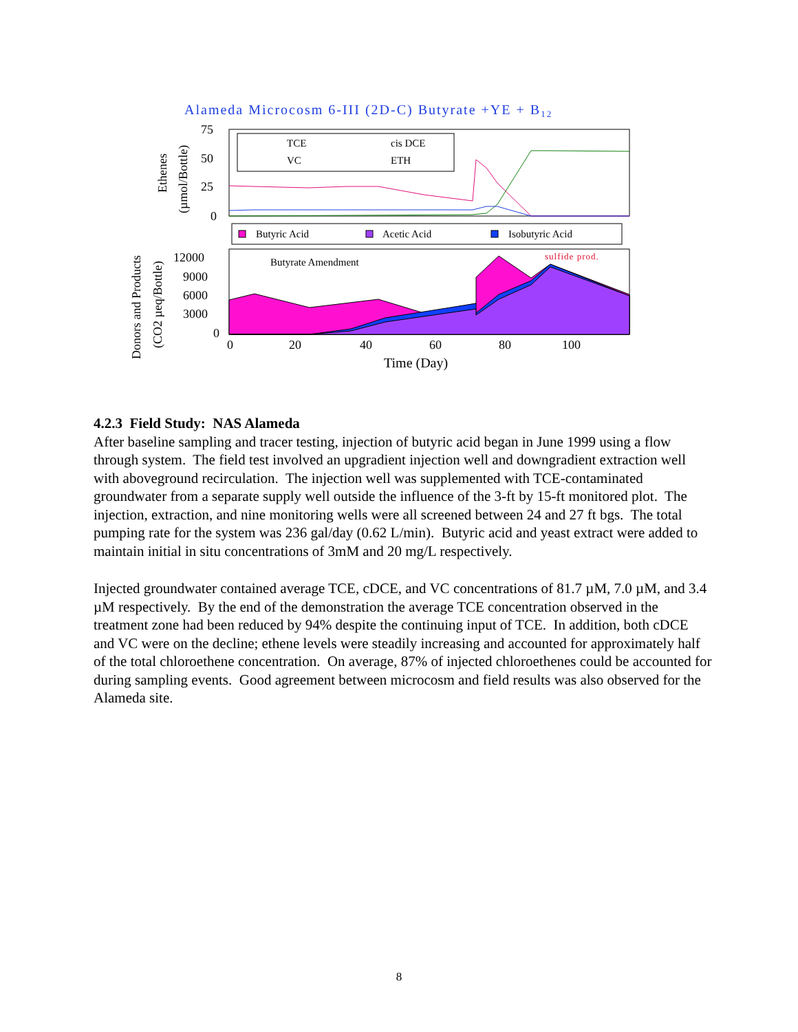Alameda Microcosm 6-III (2D-C) Butyrate +YE + B12
75
50
25
0
Ethenes
(µmol/Bottle)
TCE
cis DCE
VC
ETH
Butyric Acid
Acetic Acid
Isobutyric Acid
Butyrate Amendment
sulfide prod.
12000
9000
6000
3000
0
0
20
40
60
80
100
Donors and Products
(CO2 µeq/Bottle)
Time (Day)
4.2.3 Field Study: NAS Alameda
After baseline sampling and tracer testing, injection of butyric acid began in June 1999 using a flow through system. The field test involved an upgradient injection well and downgradient extraction well with aboveground recirculation. The injection well was supplemented with TCE-contaminated groundwater from a separate supply well outside the influence of the 3-ft by 15-ft monitored plot. The injection, extraction, and nine monitoring wells were all screened between 24 and 27 ft bgs. The total pumping rate for the system was 236 gal/day (0.62 L/min). Butyric acid and yeast extract were added to maintain initial in situ concentrations of 3mM and 20 mg/L respectively.
Injected groundwater contained average TCE, cDCE, and VC concentrations of 81.7 µM, 7.0 µM, and 3.4 µM respectively. By the end of the demonstration the average TCE concentration observed in the treatment zone had been reduced by 94% despite the continuing input of TCE. In addition, both cDCE and VC were on the decline; ethene levels were steadily increasing and accounted for approximately half of the total chloroethene concentration. On average, 87% of injected chloroethenes could be accounted for during sampling events. Good agreement between microcosm and field results was also observed for the Alameda site.
8